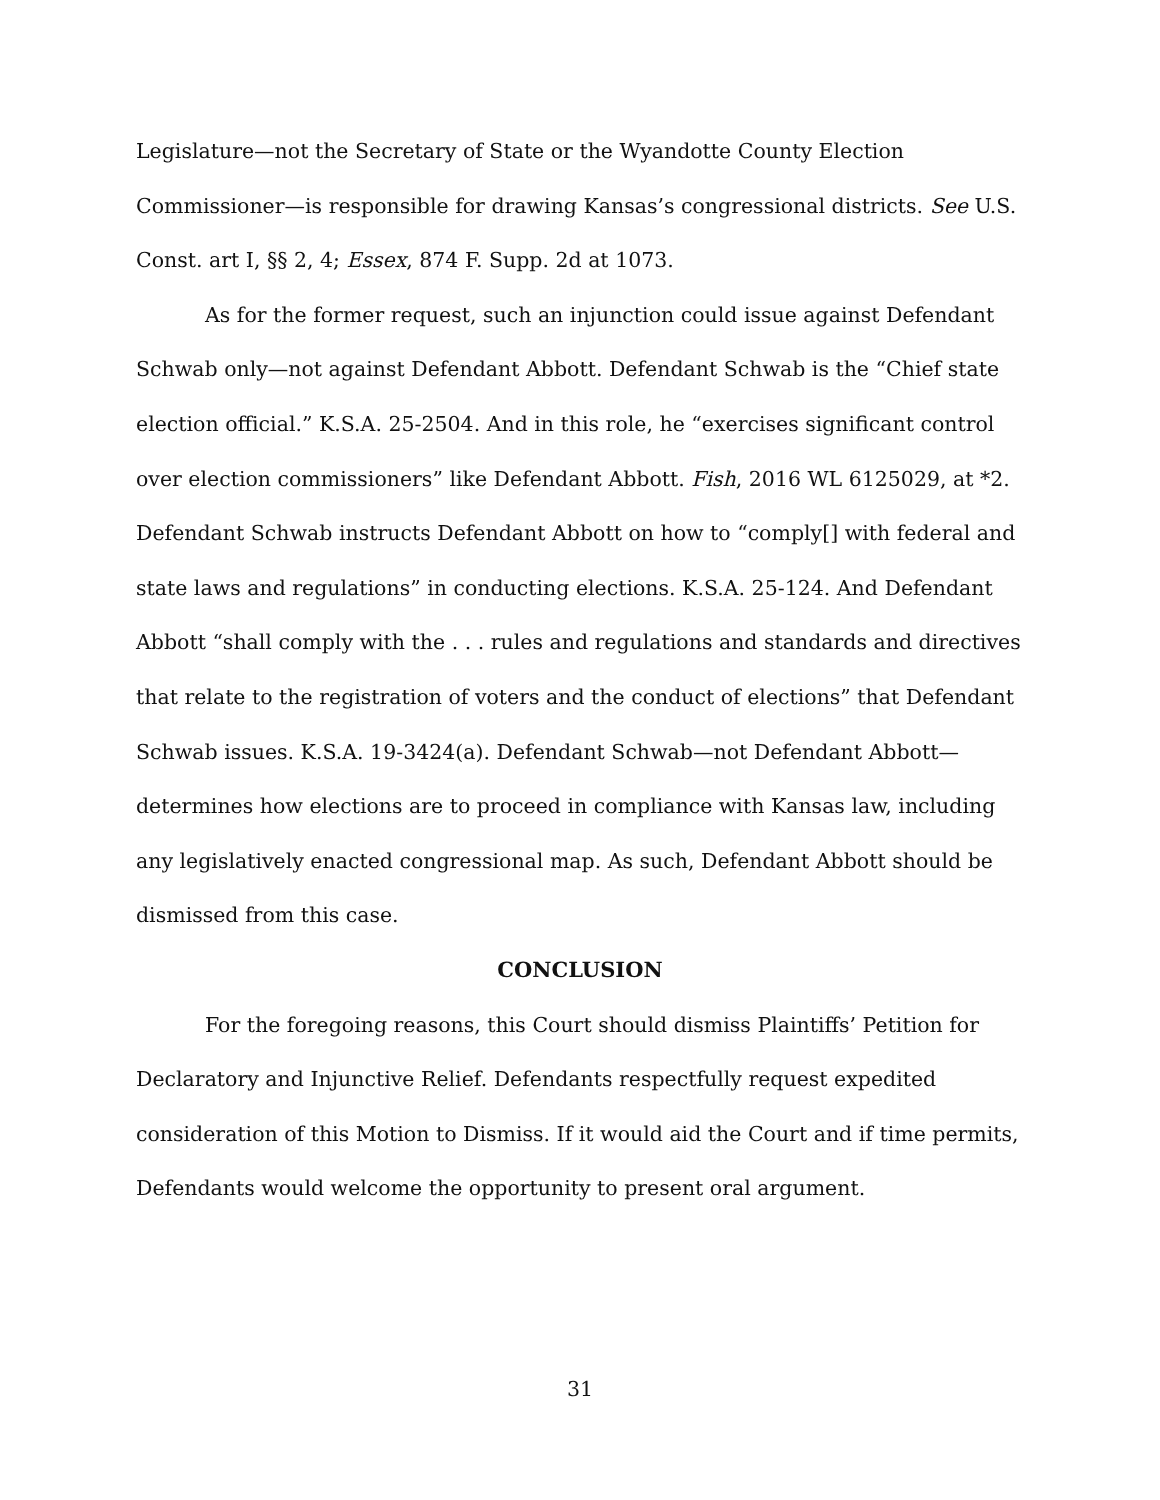Legislature—not the Secretary of State or the Wyandotte County Election Commissioner—is responsible for drawing Kansas’s congressional districts. See U.S. Const. art I, §§ 2, 4; Essex, 874 F. Supp. 2d at 1073.
As for the former request, such an injunction could issue against Defendant Schwab only—not against Defendant Abbott. Defendant Schwab is the “Chief state election official.” K.S.A. 25-2504. And in this role, he “exercises significant control over election commissioners” like Defendant Abbott. Fish, 2016 WL 6125029, at *2. Defendant Schwab instructs Defendant Abbott on how to “comply[] with federal and state laws and regulations” in conducting elections. K.S.A. 25-124. And Defendant Abbott “shall comply with the . . . rules and regulations and standards and directives that relate to the registration of voters and the conduct of elections” that Defendant Schwab issues. K.S.A. 19-3424(a). Defendant Schwab—not Defendant Abbott—determines how elections are to proceed in compliance with Kansas law, including any legislatively enacted congressional map. As such, Defendant Abbott should be dismissed from this case.
CONCLUSION
For the foregoing reasons, this Court should dismiss Plaintiffs’ Petition for Declaratory and Injunctive Relief. Defendants respectfully request expedited consideration of this Motion to Dismiss. If it would aid the Court and if time permits, Defendants would welcome the opportunity to present oral argument.
31